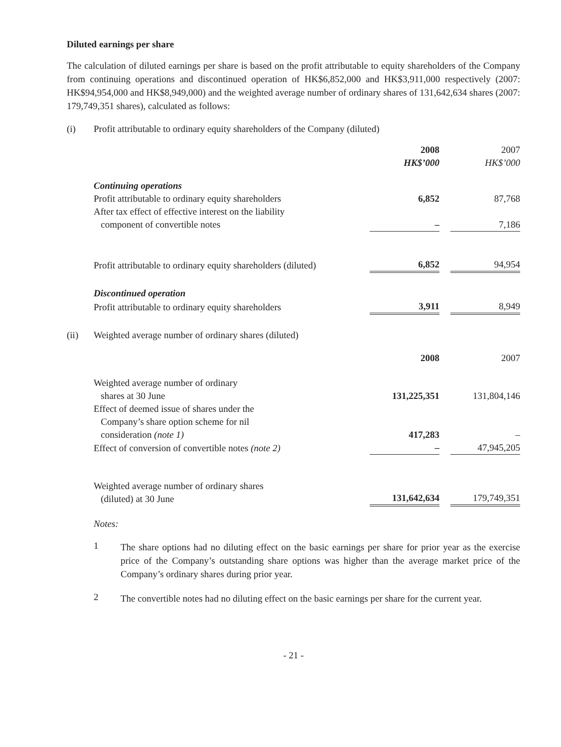Diluted earnings per share
The calculation of diluted earnings per share is based on the profit attributable to equity shareholders of the Company from continuing operations and discontinued operation of HK$6,852,000 and HK$3,911,000 respectively (2007: HK$94,954,000 and HK$8,949,000) and the weighted average number of ordinary shares of 131,642,634 shares (2007: 179,749,351 shares), calculated as follows:
(i) Profit attributable to ordinary equity shareholders of the Company (diluted)
| | 2008 HK$’000 | | 2007 HK$’000 |
| Continuing operations | | | |
| Profit attributable to ordinary equity shareholders | 6,852 | | 87,768 |
| After tax effect of effective interest on the liability component of convertible notes | – | | 7,186 |
| Profit attributable to ordinary equity shareholders (diluted) | 6,852 | | 94,954 |
| Discontinued operation | | | |
| Profit attributable to ordinary equity shareholders | 3,911 | | 8,949 |
(ii) Weighted average number of ordinary shares (diluted)
| | 2008 | | 2007 |
| Weighted average number of ordinary shares at 30 June | 131,225,351 | | 131,804,146 |
| Effect of deemed issue of shares under the Company’s share option scheme for nil consideration (note 1) | 417,283 | | – |
| Effect of conversion of convertible notes (note 2) | – | | 47,945,205 |
| Weighted average number of ordinary shares (diluted) at 30 June | 131,642,634 | | 179,749,351 |
Notes:
1
The share options had no diluting effect on the basic earnings per share for prior year as the exercise price of the Company’s outstanding share options was higher than the average market price of the Company’s ordinary shares during prior year.
2
The convertible notes had no diluting effect on the basic earnings per share for the current year.
- 21 -